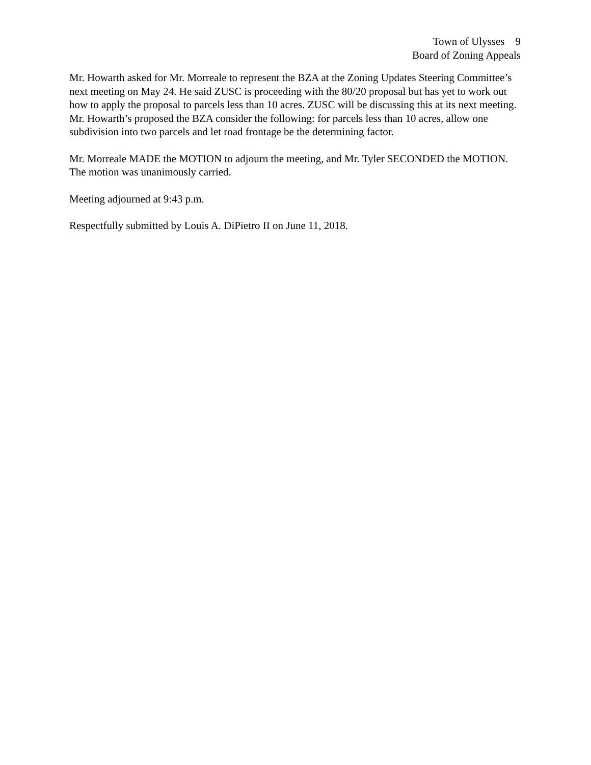Town of Ulysses 9
Board of Zoning Appeals
Mr. Howarth asked for Mr. Morreale to represent the BZA at the Zoning Updates Steering Committee’s next meeting on May 24. He said ZUSC is proceeding with the 80/20 proposal but has yet to work out how to apply the proposal to parcels less than 10 acres. ZUSC will be discussing this at its next meeting. Mr. Howarth’s proposed the BZA consider the following: for parcels less than 10 acres, allow one subdivision into two parcels and let road frontage be the determining factor.
Mr. Morreale MADE the MOTION to adjourn the meeting, and Mr. Tyler SECONDED the MOTION. The motion was unanimously carried.
Meeting adjourned at 9:43 p.m.
Respectfully submitted by Louis A. DiPietro II on June 11, 2018.